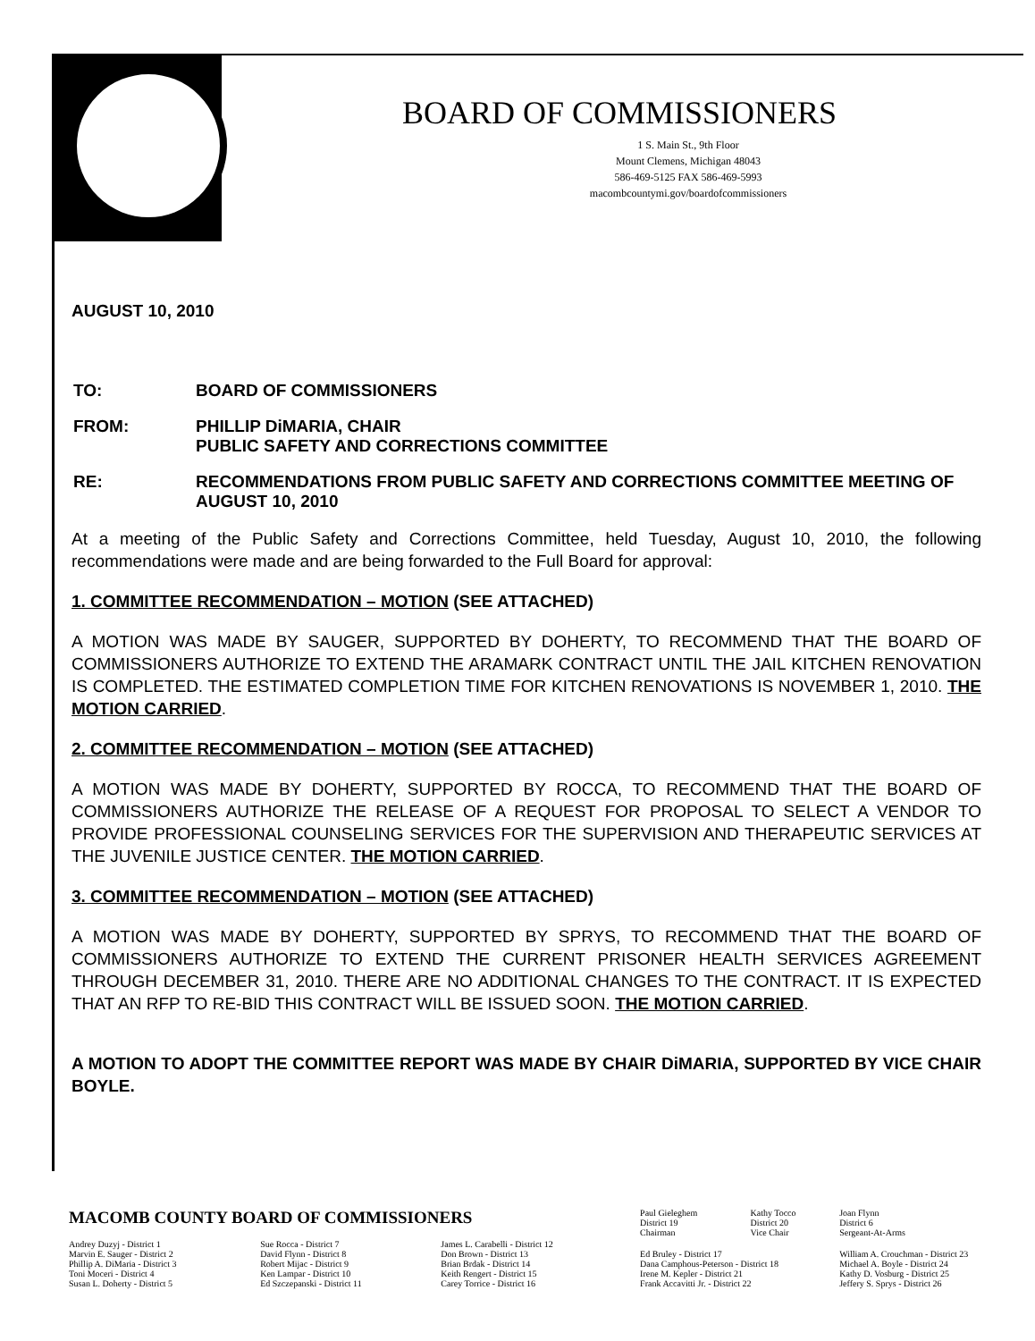BOARD OF COMMISSIONERS
1 S. Main St., 9th Floor
Mount Clemens, Michigan 48043
586-469-5125 FAX 586-469-5993
macombcountymi.gov/boardofcommissioners
AUGUST 10, 2010
| TO: | BOARD OF COMMISSIONERS |
| FROM: | PHILLIP DiMARIA, CHAIR PUBLIC SAFETY AND CORRECTIONS COMMITTEE |
| RE: | RECOMMENDATIONS FROM PUBLIC SAFETY AND CORRECTIONS COMMITTEE MEETING OF AUGUST 10, 2010 |
At a meeting of the Public Safety and Corrections Committee, held Tuesday, August 10, 2010, the following recommendations were made and are being forwarded to the Full Board for approval:
1. COMMITTEE RECOMMENDATION – MOTION (SEE ATTACHED)
A MOTION WAS MADE BY SAUGER, SUPPORTED BY DOHERTY, TO RECOMMEND THAT THE BOARD OF COMMISSIONERS AUTHORIZE TO EXTEND THE ARAMARK CONTRACT UNTIL THE JAIL KITCHEN RENOVATION IS COMPLETED. THE ESTIMATED COMPLETION TIME FOR KITCHEN RENOVATIONS IS NOVEMBER 1, 2010. THE MOTION CARRIED.
2. COMMITTEE RECOMMENDATION – MOTION (SEE ATTACHED)
A MOTION WAS MADE BY DOHERTY, SUPPORTED BY ROCCA, TO RECOMMEND THAT THE BOARD OF COMMISSIONERS AUTHORIZE THE RELEASE OF A REQUEST FOR PROPOSAL TO SELECT A VENDOR TO PROVIDE PROFESSIONAL COUNSELING SERVICES FOR THE SUPERVISION AND THERAPEUTIC SERVICES AT THE JUVENILE JUSTICE CENTER. THE MOTION CARRIED.
3. COMMITTEE RECOMMENDATION – MOTION (SEE ATTACHED)
A MOTION WAS MADE BY DOHERTY, SUPPORTED BY SPRYS, TO RECOMMEND THAT THE BOARD OF COMMISSIONERS AUTHORIZE TO EXTEND THE CURRENT PRISONER HEALTH SERVICES AGREEMENT THROUGH DECEMBER 31, 2010. THERE ARE NO ADDITIONAL CHANGES TO THE CONTRACT. IT IS EXPECTED THAT AN RFP TO RE-BID THIS CONTRACT WILL BE ISSUED SOON. THE MOTION CARRIED.
A MOTION TO ADOPT THE COMMITTEE REPORT WAS MADE BY CHAIR DiMARIA, SUPPORTED BY VICE CHAIR BOYLE.
| MACOMB COUNTY BOARD OF COMMISSIONERS | | | Paul Gieleghem District 19 Chairman | Kathy Tocco District 20 Vice Chair | Joan Flynn District 6 Sergeant-At-Arms |
| Andrey Duzyj - District 1 Marvin E. Sauger - District 2 Phillip A. DiMaria - District 3 Toni Moceri - District 4 Susan L. Doherty - District 5 | Sue Rocca - District 7 David Flynn - District 8 Robert Mijac - District 9 Ken Lampar - District 10 Ed Szczepanski - District 11 | James L. Carabelli - District 12 Don Brown - District 13 Brian Brdak - District 14 Keith Rengert - District 15 Carey Torrice - District 16 | Ed Bruley - District 17 Dana Camphous-Peterson - District 18 Irene M. Kepler - District 21 Frank Accavitti Jr. - District 22 | | William A. Crouchman - District 23 Michael A. Boyle - District 24 Kathy D. Vosburg - District 25 Jeffery S. Sprys - District 26 |